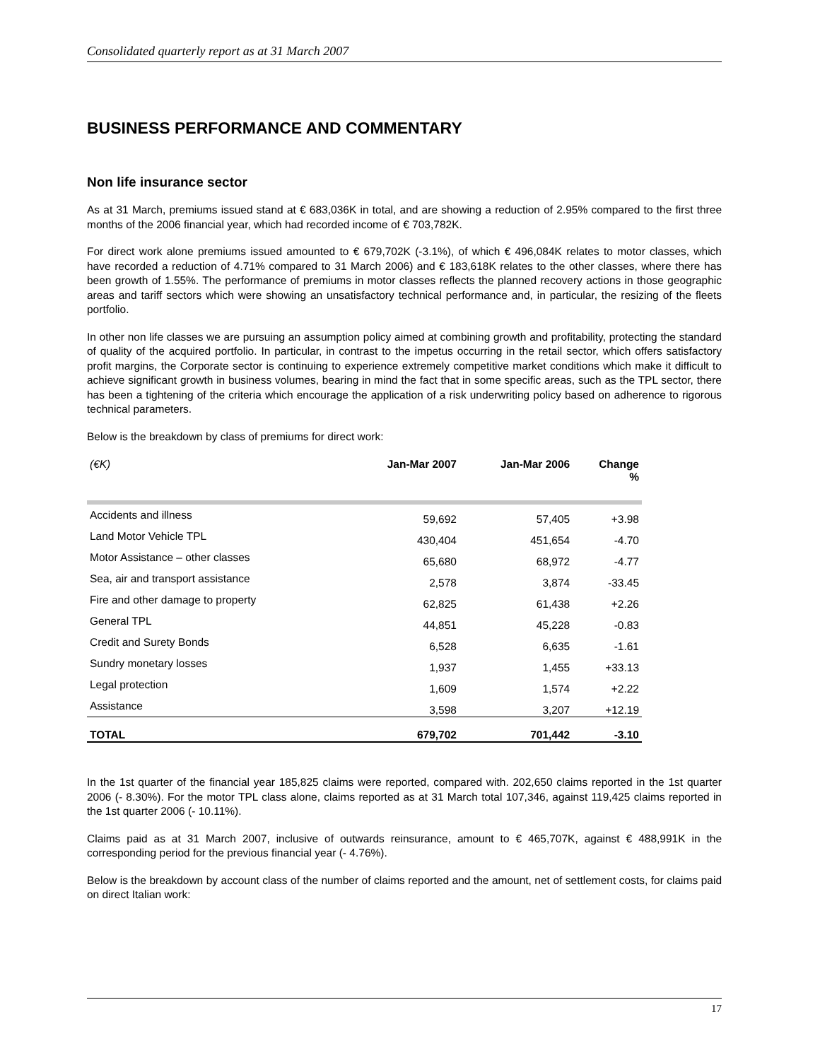Consolidated quarterly report as at 31 March 2007
BUSINESS PERFORMANCE AND COMMENTARY
Non life insurance sector
As at 31 March, premiums issued stand at € 683,036K in total, and are showing a reduction of 2.95% compared to the first three months of the 2006 financial year, which had recorded income of € 703,782K.
For direct work alone premiums issued amounted to € 679,702K (-3.1%), of which € 496,084K relates to motor classes, which have recorded a reduction of 4.71% compared to 31 March 2006) and € 183,618K relates to the other classes, where there has been growth of 1.55%. The performance of premiums in motor classes reflects the planned recovery actions in those geographic areas and tariff sectors which were showing an unsatisfactory technical performance and, in particular, the resizing of the fleets portfolio.
In other non life classes we are pursuing an assumption policy aimed at combining growth and profitability, protecting the standard of quality of the acquired portfolio. In particular, in contrast to the impetus occurring in the retail sector, which offers satisfactory profit margins, the Corporate sector is continuing to experience extremely competitive market conditions which make it difficult to achieve significant growth in business volumes, bearing in mind the fact that in some specific areas, such as the TPL sector, there has been a tightening of the criteria which encourage the application of a risk underwriting policy based on adherence to rigorous technical parameters.
Below is the breakdown by class of premiums for direct work:
| (€K) | Jan-Mar 2007 | Jan-Mar 2006 | Change % |
| --- | --- | --- | --- |
| Accidents and illness | 59,692 | 57,405 | +3.98 |
| Land Motor Vehicle TPL | 430,404 | 451,654 | -4.70 |
| Motor Assistance – other classes | 65,680 | 68,972 | -4.77 |
| Sea, air and transport assistance | 2,578 | 3,874 | -33.45 |
| Fire and other damage to property | 62,825 | 61,438 | +2.26 |
| General TPL | 44,851 | 45,228 | -0.83 |
| Credit and Surety Bonds | 6,528 | 6,635 | -1.61 |
| Sundry monetary losses | 1,937 | 1,455 | +33.13 |
| Legal protection | 1,609 | 1,574 | +2.22 |
| Assistance | 3,598 | 3,207 | +12.19 |
| TOTAL | 679,702 | 701,442 | -3.10 |
In the 1st quarter of the financial year 185,825 claims were reported, compared with. 202,650 claims reported in the 1st quarter 2006 (- 8.30%). For the motor TPL class alone, claims reported as at 31 March total 107,346, against 119,425 claims reported in the 1st quarter 2006 (- 10.11%).
Claims paid as at 31 March 2007, inclusive of outwards reinsurance, amount to € 465,707K, against € 488,991K in the corresponding period for the previous financial year (- 4.76%).
Below is the breakdown by account class of the number of claims reported and the amount, net of settlement costs, for claims paid on direct Italian work:
17